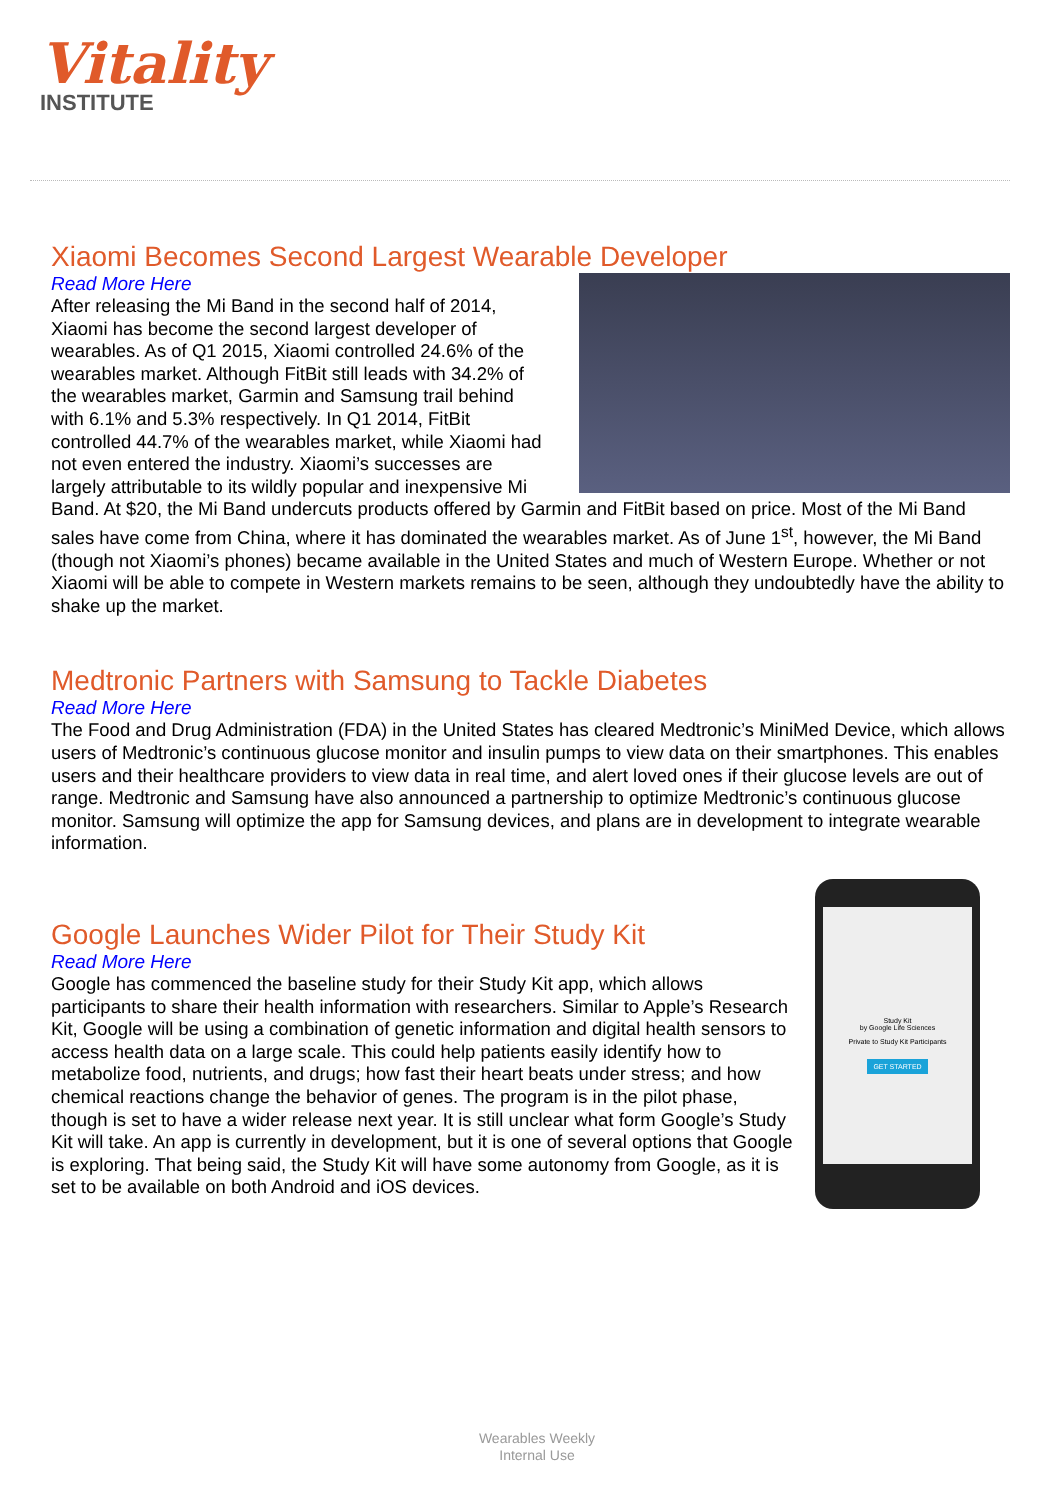Vitality
INSTITUTE
Xiaomi Becomes Second Largest Wearable Developer
Read More Here
After releasing the Mi Band in the second half of 2014, Xiaomi has become the second largest developer of wearables. As of Q1 2015, Xiaomi controlled 24.6% of the wearables market. Although FitBit still leads with 34.2% of the wearables market, Garmin and Samsung trail behind with 6.1% and 5.3% respectively. In Q1 2014, FitBit controlled 44.7% of the wearables market, while Xiaomi had not even entered the industry. Xiaomi’s successes are largely attributable to its wildly popular and inexpensive Mi Band. At $20, the Mi Band undercuts products offered by Garmin and FitBit based on price. Most of the Mi Band sales have come from China, where it has dominated the wearables market. As of June 1<sup>st</sup>, however, the Mi Band (though not Xiaomi’s phones) became available in the United States and much of Western Europe. Whether or not Xiaomi will be able to compete in Western markets remains to be seen, although they undoubtedly have the ability to shake up the market.
Medtronic Partners with Samsung to Tackle Diabetes
Read More Here
The Food and Drug Administration (FDA) in the United States has cleared Medtronic’s MiniMed Device, which allows users of Medtronic’s continuous glucose monitor and insulin pumps to view data on their smartphones. This enables users and their healthcare providers to view data in real time, and alert loved ones if their glucose levels are out of range. Medtronic and Samsung have also announced a partnership to optimize Medtronic’s continuous glucose monitor. Samsung will optimize the app for Samsung devices, and plans are in development to integrate wearable information.
Study Kit
by Google Life Sciences
Private to Study Kit Participants
GET STARTED
Google Launches Wider Pilot for Their Study Kit
Read More Here
Google has commenced the baseline study for their Study Kit app, which allows participants to share their health information with researchers. Similar to Apple’s Research Kit, Google will be using a combination of genetic information and digital health sensors to access health data on a large scale. This could help patients easily identify how to metabolize food, nutrients, and drugs; how fast their heart beats under stress; and how chemical reactions change the behavior of genes. The program is in the pilot phase, though is set to have a wider release next year. It is still unclear what form Google’s Study Kit will take. An app is currently in development, but it is one of several options that Google is exploring. That being said, the Study Kit will have some autonomy from Google, as it is set to be available on both Android and iOS devices.
Wearables Weekly
Internal Use